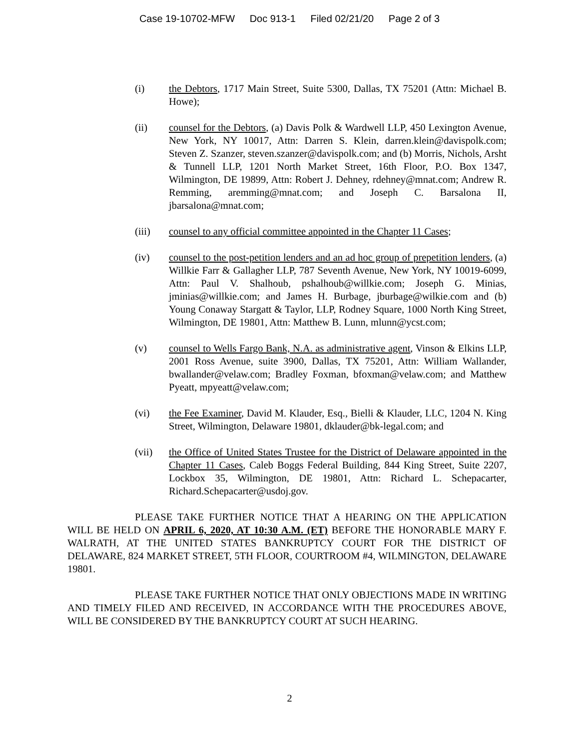Case 19-10702-MFW Doc 913-1 Filed 02/21/20 Page 2 of 3
(i) the Debtors, 1717 Main Street, Suite 5300, Dallas, TX 75201 (Attn: Michael B. Howe);
(ii) counsel for the Debtors, (a) Davis Polk & Wardwell LLP, 450 Lexington Avenue, New York, NY 10017, Attn: Darren S. Klein, darren.klein@davispolk.com; Steven Z. Szanzer, steven.szanzer@davispolk.com; and (b) Morris, Nichols, Arsht & Tunnell LLP, 1201 North Market Street, 16th Floor, P.O. Box 1347, Wilmington, DE 19899, Attn: Robert J. Dehney, rdehney@mnat.com; Andrew R. Remming, aremming@mnat.com; and Joseph C. Barsalona II, jbarsalona@mnat.com;
(iii) counsel to any official committee appointed in the Chapter 11 Cases;
(iv) counsel to the post-petition lenders and an ad hoc group of prepetition lenders, (a) Willkie Farr & Gallagher LLP, 787 Seventh Avenue, New York, NY 10019-6099, Attn: Paul V. Shalhoub, pshalhoub@willkie.com; Joseph G. Minias, jminias@willkie.com; and James H. Burbage, jburbage@wilkie.com and (b) Young Conaway Stargatt & Taylor, LLP, Rodney Square, 1000 North King Street, Wilmington, DE 19801, Attn: Matthew B. Lunn, mlunn@ycst.com;
(v) counsel to Wells Fargo Bank, N.A. as administrative agent, Vinson & Elkins LLP, 2001 Ross Avenue, suite 3900, Dallas, TX 75201, Attn: William Wallander, bwallander@velaw.com; Bradley Foxman, bfoxman@velaw.com; and Matthew Pyeatt, mpyeatt@velaw.com;
(vi) the Fee Examiner, David M. Klauder, Esq., Bielli & Klauder, LLC, 1204 N. King Street, Wilmington, Delaware 19801, dklauder@bk-legal.com; and
(vii) the Office of United States Trustee for the District of Delaware appointed in the Chapter 11 Cases, Caleb Boggs Federal Building, 844 King Street, Suite 2207, Lockbox 35, Wilmington, DE 19801, Attn: Richard L. Schepacarter, Richard.Schepacarter@usdoj.gov.
PLEASE TAKE FURTHER NOTICE THAT A HEARING ON THE APPLICATION WILL BE HELD ON APRIL 6, 2020, AT 10:30 A.M. (ET) BEFORE THE HONORABLE MARY F. WALRATH, AT THE UNITED STATES BANKRUPTCY COURT FOR THE DISTRICT OF DELAWARE, 824 MARKET STREET, 5TH FLOOR, COURTROOM #4, WILMINGTON, DELAWARE 19801.
PLEASE TAKE FURTHER NOTICE THAT ONLY OBJECTIONS MADE IN WRITING AND TIMELY FILED AND RECEIVED, IN ACCORDANCE WITH THE PROCEDURES ABOVE, WILL BE CONSIDERED BY THE BANKRUPTCY COURT AT SUCH HEARING.
2